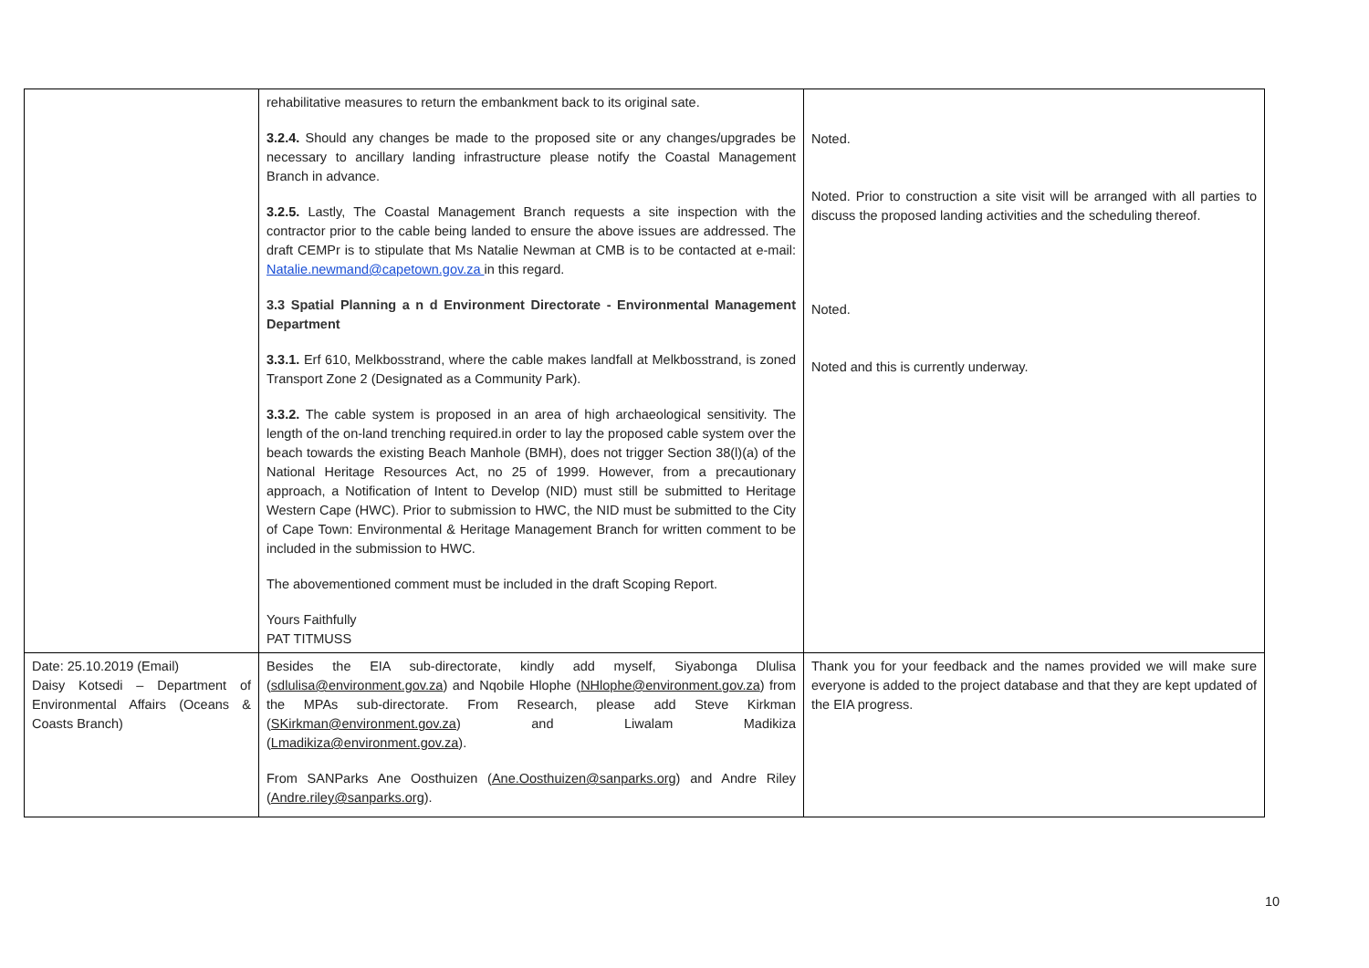| | rehabilitative measures to return the embankment back to its original sate. 3.2.4. Should any changes be made to the proposed site or any changes/upgrades be necessary to ancillary landing infrastructure please notify the Coastal Management Branch in advance. 3.2.5. Lastly, The Coastal Management Branch requests a site inspection with the contractor prior to the cable being landed to ensure the above issues are addressed. The draft CEMPr is to stipulate that Ms Natalie Newman at CMB is to be contacted at e-mail: Natalie.newmand@capetown.gov.za in this regard. 3.3 Spatial Planning a n d Environment Directorate - Environmental Management Department 3.3.1. Erf 610, Melkbosstrand, where the cable makes landfall at Melkbosstrand, is zoned Transport Zone 2 (Designated as a Community Park). 3.3.2. The cable system is proposed in an area of high archaeological sensitivity. The length of the on-land trenching required.in order to lay the proposed cable system over the beach towards the existing Beach Manhole (BMH), does not trigger Section 38(l)(a) of the National Heritage Resources Act, no 25 of 1999. However, from a precautionary approach, a Notification of Intent to Develop (NID) must still be submitted to Heritage Western Cape (HWC). Prior to submission to HWC, the NID must be submitted to the City of Cape Town: Environmental & Heritage Management Branch for written comment to be included in the submission to HWC. The abovementioned comment must be included in the draft Scoping Report. Yours Faithfully PAT TITMUSS | Noted. Noted. Prior to construction a site visit will be arranged with all parties to discuss the proposed landing activities and the scheduling thereof. Noted. Noted and this is currently underway. |
| Date: 25.10.2019 (Email) Daisy Kotsedi – Department of Environmental Affairs (Oceans & Coasts Branch) | Besides the EIA sub-directorate, kindly add myself, Siyabonga Dlulisa ( sdlulisa@environment.gov.za ) and Nqobile Hlophe ( NHlophe@environment.gov.za ) from the MPAs sub-directorate. From Research, please add Steve Kirkman ( SKirkman@environment.gov.za ) and Liwalam Madikiza ( Lmadikiza@environment.gov.za ). From SANParks Ane Oosthuizen ( Ane.Oosthuizen@sanparks.org ) and Andre Riley ( Andre.riley@sanparks.org ). | Thank you for your feedback and the names provided we will make sure everyone is added to the project database and that they are kept updated of the EIA progress. |
10